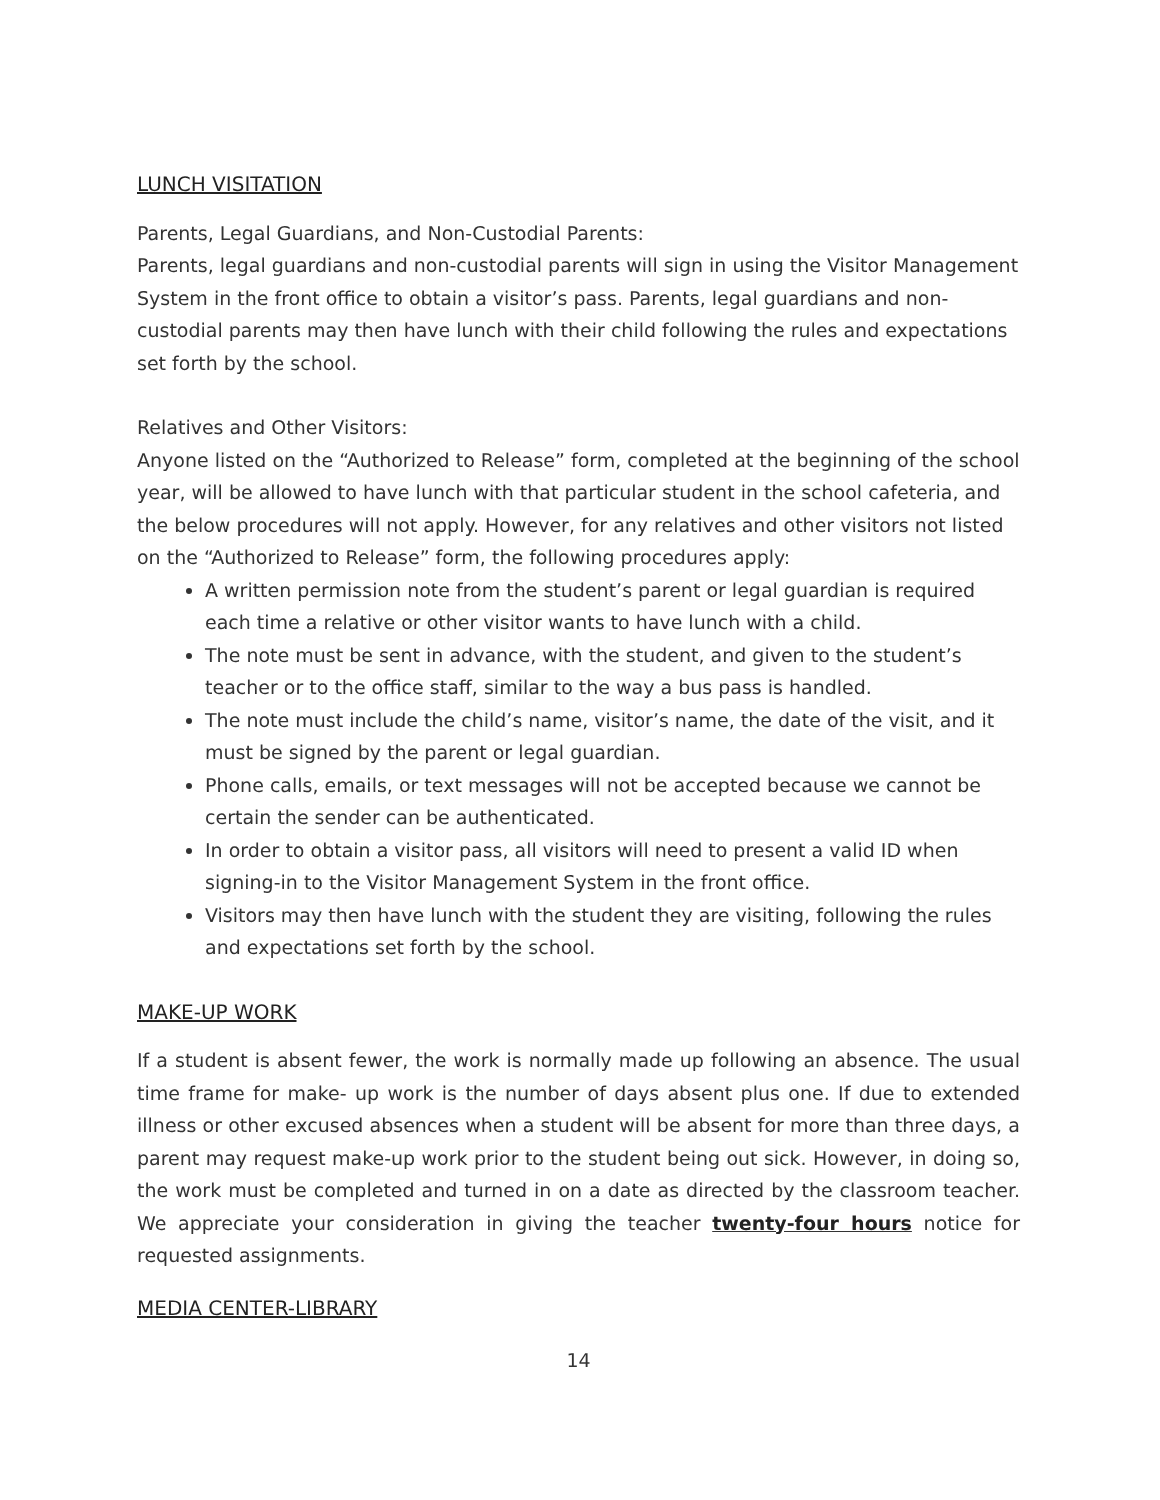LUNCH VISITATION
Parents, Legal Guardians, and Non-Custodial Parents:
Parents, legal guardians and non-custodial parents will sign in using the Visitor Management System in the front office to obtain a visitor’s pass. Parents, legal guardians and non-custodial parents may then have lunch with their child following the rules and expectations set forth by the school.
Relatives and Other Visitors:
Anyone listed on the “Authorized to Release” form, completed at the beginning of the school year, will be allowed to have lunch with that particular student in the school cafeteria, and the below procedures will not apply. However, for any relatives and other visitors not listed on the “Authorized to Release” form, the following procedures apply:
A written permission note from the student’s parent or legal guardian is required each time a relative or other visitor wants to have lunch with a child.
The note must be sent in advance, with the student, and given to the student’s teacher or to the office staff, similar to the way a bus pass is handled.
The note must include the child’s name, visitor’s name, the date of the visit, and it must be signed by the parent or legal guardian.
Phone calls, emails, or text messages will not be accepted because we cannot be certain the sender can be authenticated.
In order to obtain a visitor pass, all visitors will need to present a valid ID when signing-in to the Visitor Management System in the front office.
Visitors may then have lunch with the student they are visiting, following the rules and expectations set forth by the school.
MAKE-UP WORK
If a student is absent fewer, the work is normally made up following an absence. The usual time frame for make- up work is the number of days absent plus one. If due to extended illness or other excused absences when a student will be absent for more than three days, a parent may request make-up work prior to the student being out sick. However, in doing so, the work must be completed and turned in on a date as directed by the classroom teacher. We appreciate your consideration in giving the teacher twenty-four hours notice for requested assignments.
MEDIA CENTER-LIBRARY
14